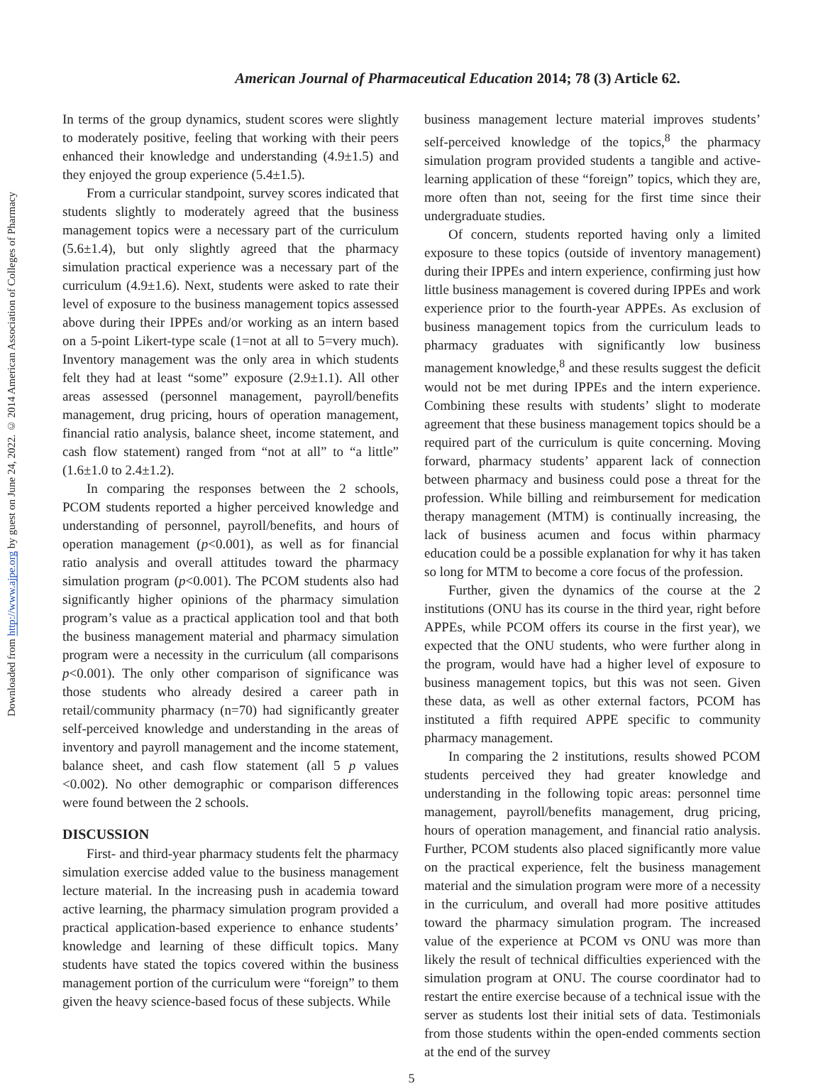Downloaded from http://www.ajpe.org by guest on June 24, 2022. © 2014 American Association of Colleges of Pharmacy
American Journal of Pharmaceutical Education 2014; 78 (3) Article 62.
In terms of the group dynamics, student scores were slightly to moderately positive, feeling that working with their peers enhanced their knowledge and understanding (4.9±1.5) and they enjoyed the group experience (5.4±1.5).
From a curricular standpoint, survey scores indicated that students slightly to moderately agreed that the business management topics were a necessary part of the curriculum (5.6±1.4), but only slightly agreed that the pharmacy simulation practical experience was a necessary part of the curriculum (4.9±1.6). Next, students were asked to rate their level of exposure to the business management topics assessed above during their IPPEs and/or working as an intern based on a 5-point Likert-type scale (1=not at all to 5=very much). Inventory management was the only area in which students felt they had at least “some” exposure (2.9±1.1). All other areas assessed (personnel management, payroll/benefits management, drug pricing, hours of operation management, financial ratio analysis, balance sheet, income statement, and cash flow statement) ranged from “not at all” to “a little” (1.6±1.0 to 2.4±1.2).
In comparing the responses between the 2 schools, PCOM students reported a higher perceived knowledge and understanding of personnel, payroll/benefits, and hours of operation management (p<0.001), as well as for financial ratio analysis and overall attitudes toward the pharmacy simulation program (p<0.001). The PCOM students also had significantly higher opinions of the pharmacy simulation program’s value as a practical application tool and that both the business management material and pharmacy simulation program were a necessity in the curriculum (all comparisons p<0.001). The only other comparison of significance was those students who already desired a career path in retail/community pharmacy (n=70) had significantly greater self-perceived knowledge and understanding in the areas of inventory and payroll management and the income statement, balance sheet, and cash flow statement (all 5 p values <0.002). No other demographic or comparison differences were found between the 2 schools.
DISCUSSION
First- and third-year pharmacy students felt the pharmacy simulation exercise added value to the business management lecture material. In the increasing push in academia toward active learning, the pharmacy simulation program provided a practical application-based experience to enhance students’ knowledge and learning of these difficult topics. Many students have stated the topics covered within the business management portion of the curriculum were “foreign” to them given the heavy science-based focus of these subjects. While
business management lecture material improves students’ self-perceived knowledge of the topics,<sup>8</sup> the pharmacy simulation program provided students a tangible and active-learning application of these “foreign” topics, which they are, more often than not, seeing for the first time since their undergraduate studies.
Of concern, students reported having only a limited exposure to these topics (outside of inventory management) during their IPPEs and intern experience, confirming just how little business management is covered during IPPEs and work experience prior to the fourth-year APPEs. As exclusion of business management topics from the curriculum leads to pharmacy graduates with significantly low business management knowledge,<sup>8</sup> and these results suggest the deficit would not be met during IPPEs and the intern experience. Combining these results with students’ slight to moderate agreement that these business management topics should be a required part of the curriculum is quite concerning. Moving forward, pharmacy students’ apparent lack of connection between pharmacy and business could pose a threat for the profession. While billing and reimbursement for medication therapy management (MTM) is continually increasing, the lack of business acumen and focus within pharmacy education could be a possible explanation for why it has taken so long for MTM to become a core focus of the profession.
Further, given the dynamics of the course at the 2 institutions (ONU has its course in the third year, right before APPEs, while PCOM offers its course in the first year), we expected that the ONU students, who were further along in the program, would have had a higher level of exposure to business management topics, but this was not seen. Given these data, as well as other external factors, PCOM has instituted a fifth required APPE specific to community pharmacy management.
In comparing the 2 institutions, results showed PCOM students perceived they had greater knowledge and understanding in the following topic areas: personnel time management, payroll/benefits management, drug pricing, hours of operation management, and financial ratio analysis. Further, PCOM students also placed significantly more value on the practical experience, felt the business management material and the simulation program were more of a necessity in the curriculum, and overall had more positive attitudes toward the pharmacy simulation program. The increased value of the experience at PCOM vs ONU was more than likely the result of technical difficulties experienced with the simulation program at ONU. The course coordinator had to restart the entire exercise because of a technical issue with the server as students lost their initial sets of data. Testimonials from those students within the open-ended comments section at the end of the survey
5